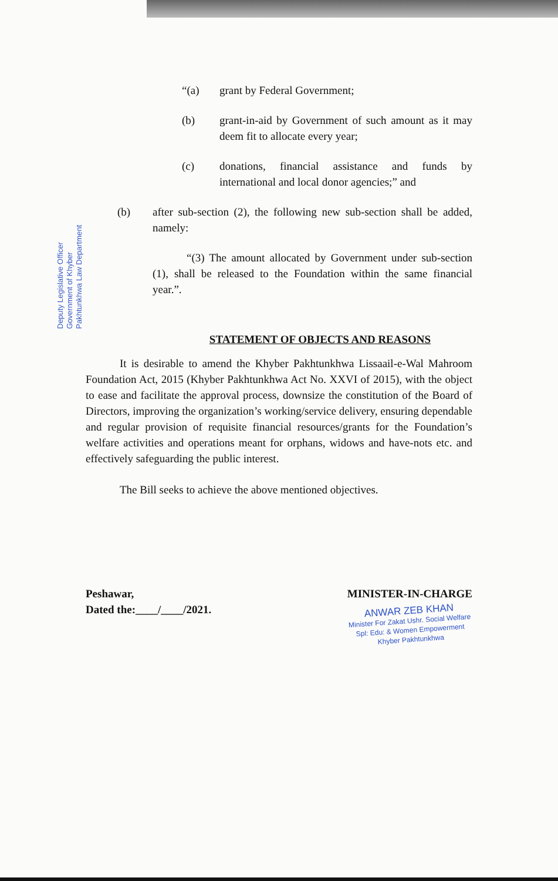Deputy Legislative Officer Government of Khyber Pakhtunkhwa Law Department
“(a) grant by Federal Government;
(b) grant-in-aid by Government of such amount as it may deem fit to allocate every year;
(c) donations, financial assistance and funds by international and local donor agencies;” and
(b) after sub-section (2), the following new sub-section shall be added, namely:
“(3) The amount allocated by Government under sub-section (1), shall be released to the Foundation within the same financial year.”.
STATEMENT OF OBJECTS AND REASONS
It is desirable to amend the Khyber Pakhtunkhwa Lissaail-e-Wal Mahroom Foundation Act, 2015 (Khyber Pakhtunkhwa Act No. XXVI of 2015), with the object to ease and facilitate the approval process, downsize the constitution of the Board of Directors, improving the organization’s working/service delivery, ensuring dependable and regular provision of requisite financial resources/grants for the Foundation’s welfare activities and operations meant for orphans, widows and have-nots etc. and effectively safeguarding the public interest.
The Bill seeks to achieve the above mentioned objectives.
Peshawar,
Dated the:____/____/2021.
MINISTER-IN-CHARGE
ANWAR ZEB KHAN
Minister For Zakat Ushr. Social Welfare
Spl: Edu: & Women Empowerment
Khyber Pakhtunkhwa